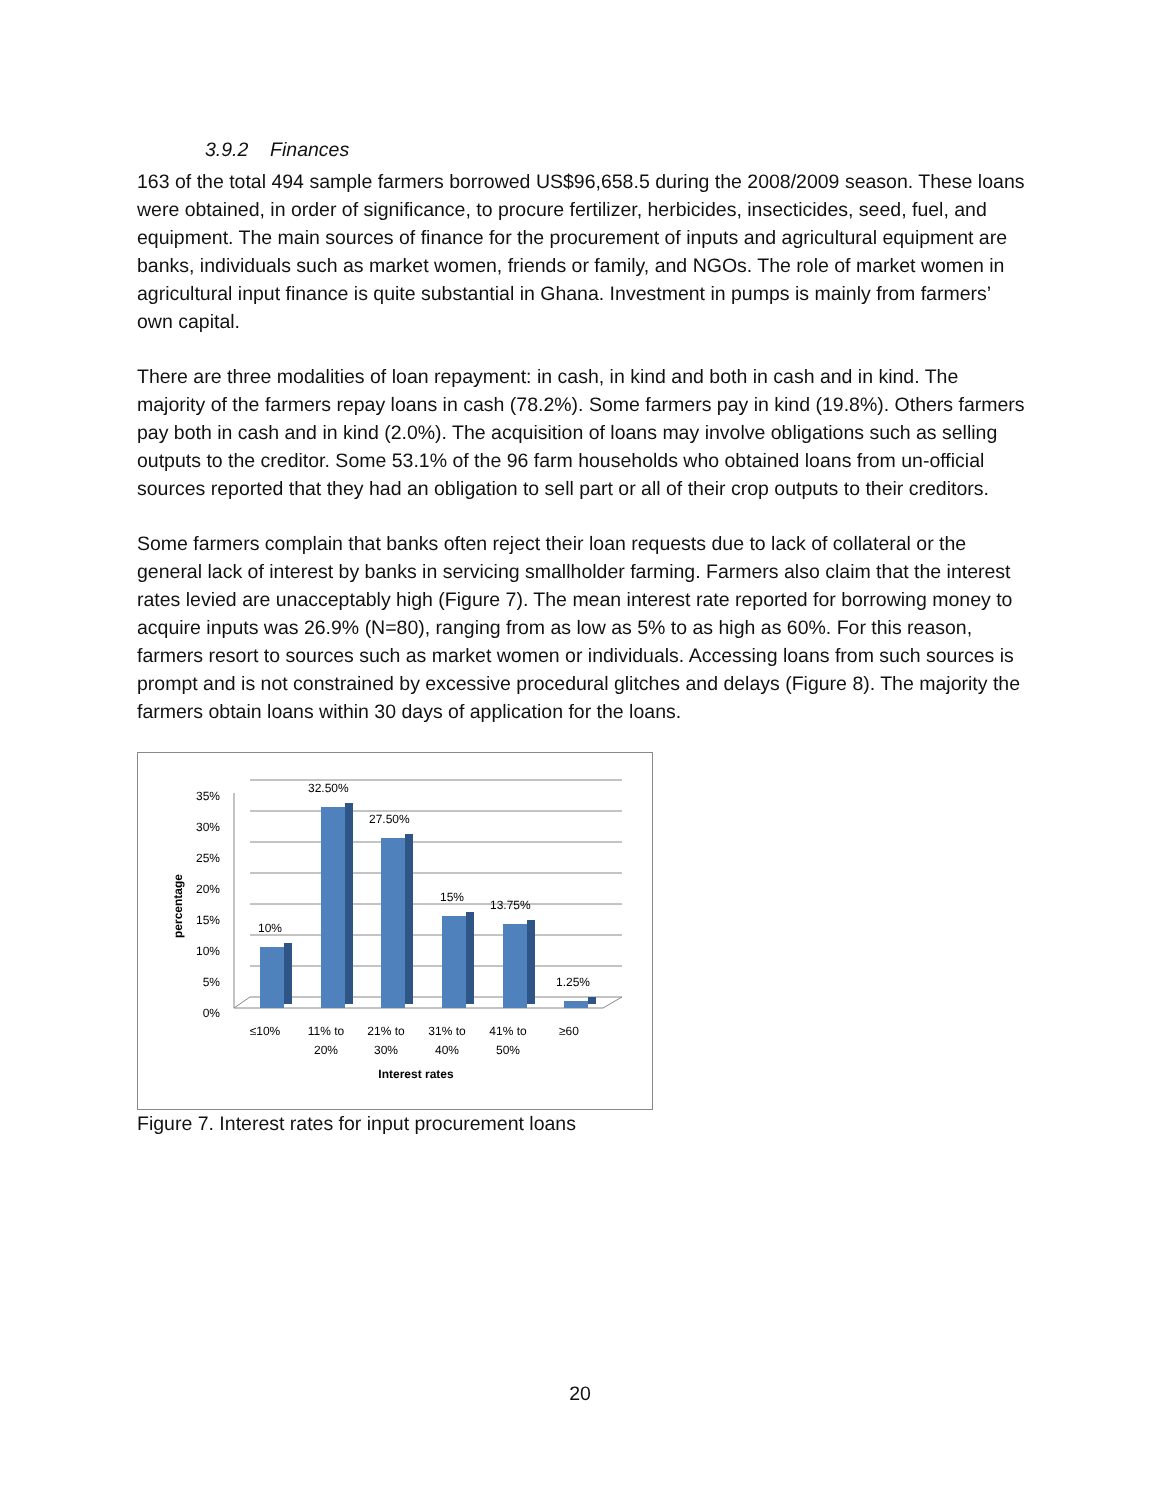3.9.2 Finances
163 of the total 494 sample farmers borrowed US$96,658.5 during the 2008/2009 season. These loans were obtained, in order of significance, to procure fertilizer, herbicides, insecticides, seed, fuel, and equipment. The main sources of finance for the procurement of inputs and agricultural equipment are banks, individuals such as market women, friends or family, and NGOs. The role of market women in agricultural input finance is quite substantial in Ghana. Investment in pumps is mainly from farmers’ own capital.
There are three modalities of loan repayment: in cash, in kind and both in cash and in kind. The majority of the farmers repay loans in cash (78.2%). Some farmers pay in kind (19.8%). Others farmers pay both in cash and in kind (2.0%). The acquisition of loans may involve obligations such as selling outputs to the creditor. Some 53.1% of the 96 farm households who obtained loans from un-official sources reported that they had an obligation to sell part or all of their crop outputs to their creditors.
Some farmers complain that banks often reject their loan requests due to lack of collateral or the general lack of interest by banks in servicing smallholder farming. Farmers also claim that the interest rates levied are unacceptably high (Figure 7). The mean interest rate reported for borrowing money to acquire inputs was 26.9% (N=80), ranging from as low as 5% to as high as 60%. For this reason, farmers resort to sources such as market women or individuals. Accessing loans from such sources is prompt and is not constrained by excessive procedural glitches and delays (Figure 8). The majority the farmers obtain loans within 30 days of application for the loans.
35%
30%
25%
20%
15%
10%
5%
0%
percentage
10%
32.50%
27.50%
15%
13.75%
1.25%
≤10%
11% to
20%
21% to
30%
31% to
40%
41% to
50%
≥60
Interest rates
Figure 7. Interest rates for input procurement loans
20